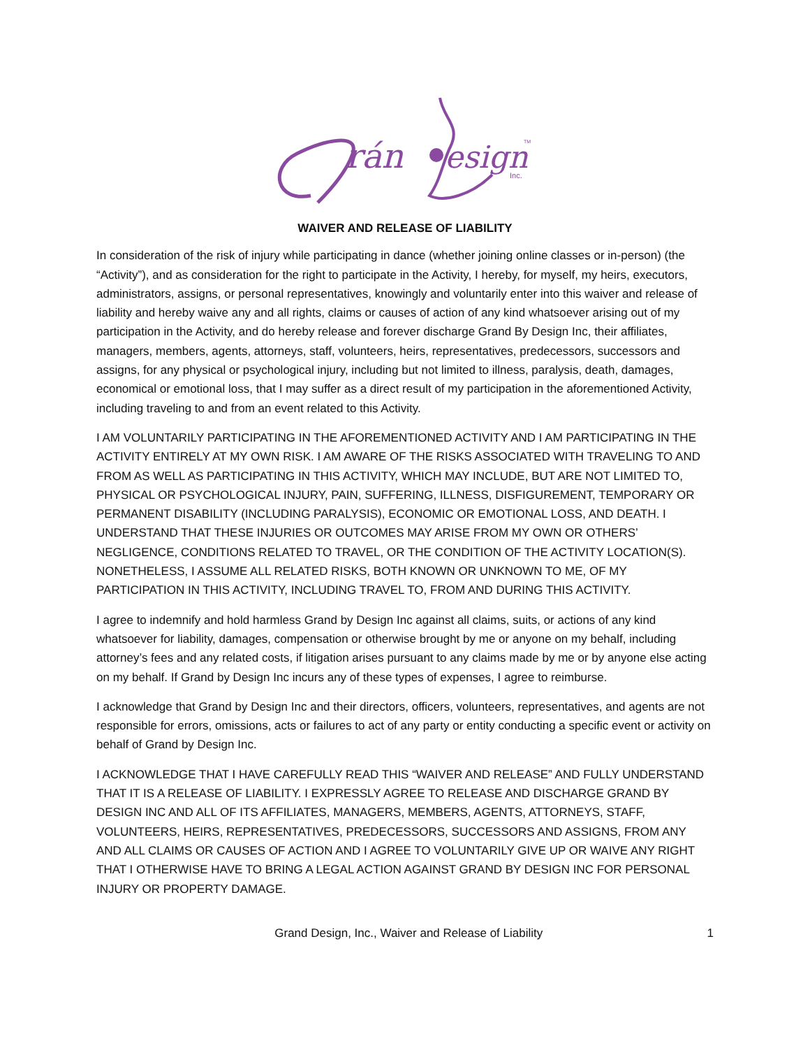rán
esign
Inc.
TM
WAIVER AND RELEASE OF LIABILITY
In consideration of the risk of injury while participating in dance (whether joining online classes or in-person) (the “Activity”), and as consideration for the right to participate in the Activity, I hereby, for myself, my heirs, executors, administrators, assigns, or personal representatives, knowingly and voluntarily enter into this waiver and release of liability and hereby waive any and all rights, claims or causes of action of any kind whatsoever arising out of my participation in the Activity, and do hereby release and forever discharge Grand By Design Inc, their affiliates, managers, members, agents, attorneys, staff, volunteers, heirs, representatives, predecessors, successors and assigns, for any physical or psychological injury, including but not limited to illness, paralysis, death, damages, economical or emotional loss, that I may suffer as a direct result of my participation in the aforementioned Activity, including traveling to and from an event related to this Activity.
I AM VOLUNTARILY PARTICIPATING IN THE AFOREMENTIONED ACTIVITY AND I AM PARTICIPATING IN THE ACTIVITY ENTIRELY AT MY OWN RISK. I AM AWARE OF THE RISKS ASSOCIATED WITH TRAVELING TO AND FROM AS WELL AS PARTICIPATING IN THIS ACTIVITY, WHICH MAY INCLUDE, BUT ARE NOT LIMITED TO, PHYSICAL OR PSYCHOLOGICAL INJURY, PAIN, SUFFERING, ILLNESS, DISFIGUREMENT, TEMPORARY OR PERMANENT DISABILITY (INCLUDING PARALYSIS), ECONOMIC OR EMOTIONAL LOSS, AND DEATH. I UNDERSTAND THAT THESE INJURIES OR OUTCOMES MAY ARISE FROM MY OWN OR OTHERS’ NEGLIGENCE, CONDITIONS RELATED TO TRAVEL, OR THE CONDITION OF THE ACTIVITY LOCATION(S). NONETHELESS, I ASSUME ALL RELATED RISKS, BOTH KNOWN OR UNKNOWN TO ME, OF MY PARTICIPATION IN THIS ACTIVITY, INCLUDING TRAVEL TO, FROM AND DURING THIS ACTIVITY.
I agree to indemnify and hold harmless Grand by Design Inc against all claims, suits, or actions of any kind whatsoever for liability, damages, compensation or otherwise brought by me or anyone on my behalf, including attorney’s fees and any related costs, if litigation arises pursuant to any claims made by me or by anyone else acting on my behalf. If Grand by Design Inc incurs any of these types of expenses, I agree to reimburse.
I acknowledge that Grand by Design Inc and their directors, officers, volunteers, representatives, and agents are not responsible for errors, omissions, acts or failures to act of any party or entity conducting a specific event or activity on behalf of Grand by Design Inc.
I ACKNOWLEDGE THAT I HAVE CAREFULLY READ THIS “WAIVER AND RELEASE” AND FULLY UNDERSTAND THAT IT IS A RELEASE OF LIABILITY. I EXPRESSLY AGREE TO RELEASE AND DISCHARGE GRAND BY DESIGN INC AND ALL OF ITS AFFILIATES, MANAGERS, MEMBERS, AGENTS, ATTORNEYS, STAFF, VOLUNTEERS, HEIRS, REPRESENTATIVES, PREDECESSORS, SUCCESSORS AND ASSIGNS, FROM ANY AND ALL CLAIMS OR CAUSES OF ACTION AND I AGREE TO VOLUNTARILY GIVE UP OR WAIVE ANY RIGHT THAT I OTHERWISE HAVE TO BRING A LEGAL ACTION AGAINST GRAND BY DESIGN INC FOR PERSONAL INJURY OR PROPERTY DAMAGE.
Grand Design, Inc., Waiver and Release of Liability 1